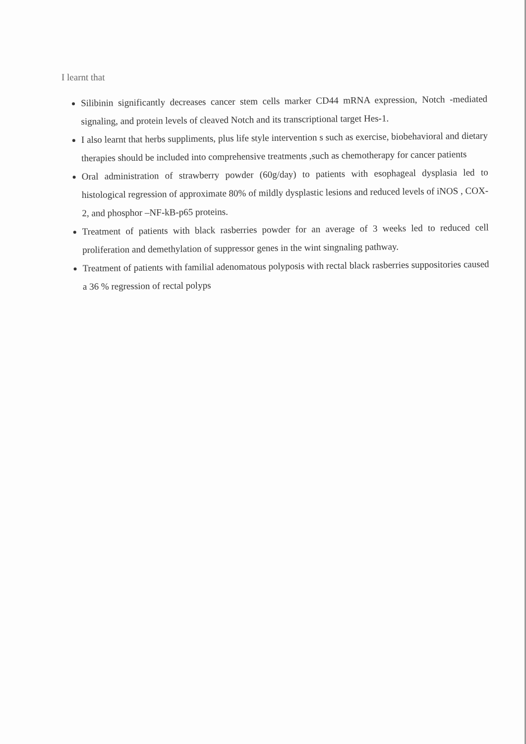I learnt that
Silibinin significantly decreases cancer stem cells marker CD44 mRNA expression, Notch -mediated signaling, and protein levels of cleaved Notch and its transcriptional target Hes-1.
I also learnt that herbs suppliments, plus life style intervention s such as exercise, biobehavioral and dietary therapies should be included into comprehensive treatments ,such as chemotherapy for cancer patients
Oral administration of strawberry powder (60g/day) to patients with esophageal dysplasia led to histological regression of approximate 80% of mildly dysplastic lesions and reduced levels of iNOS , COX-2, and phosphor –NF-kB-p65 proteins.
Treatment of patients with black rasberries powder for an average of 3 weeks led to reduced cell proliferation and demethylation of suppressor genes in the wint singnaling pathway.
Treatment of patients with familial adenomatous polyposis with rectal black rasberries suppositories caused a 36 % regression of rectal polyps